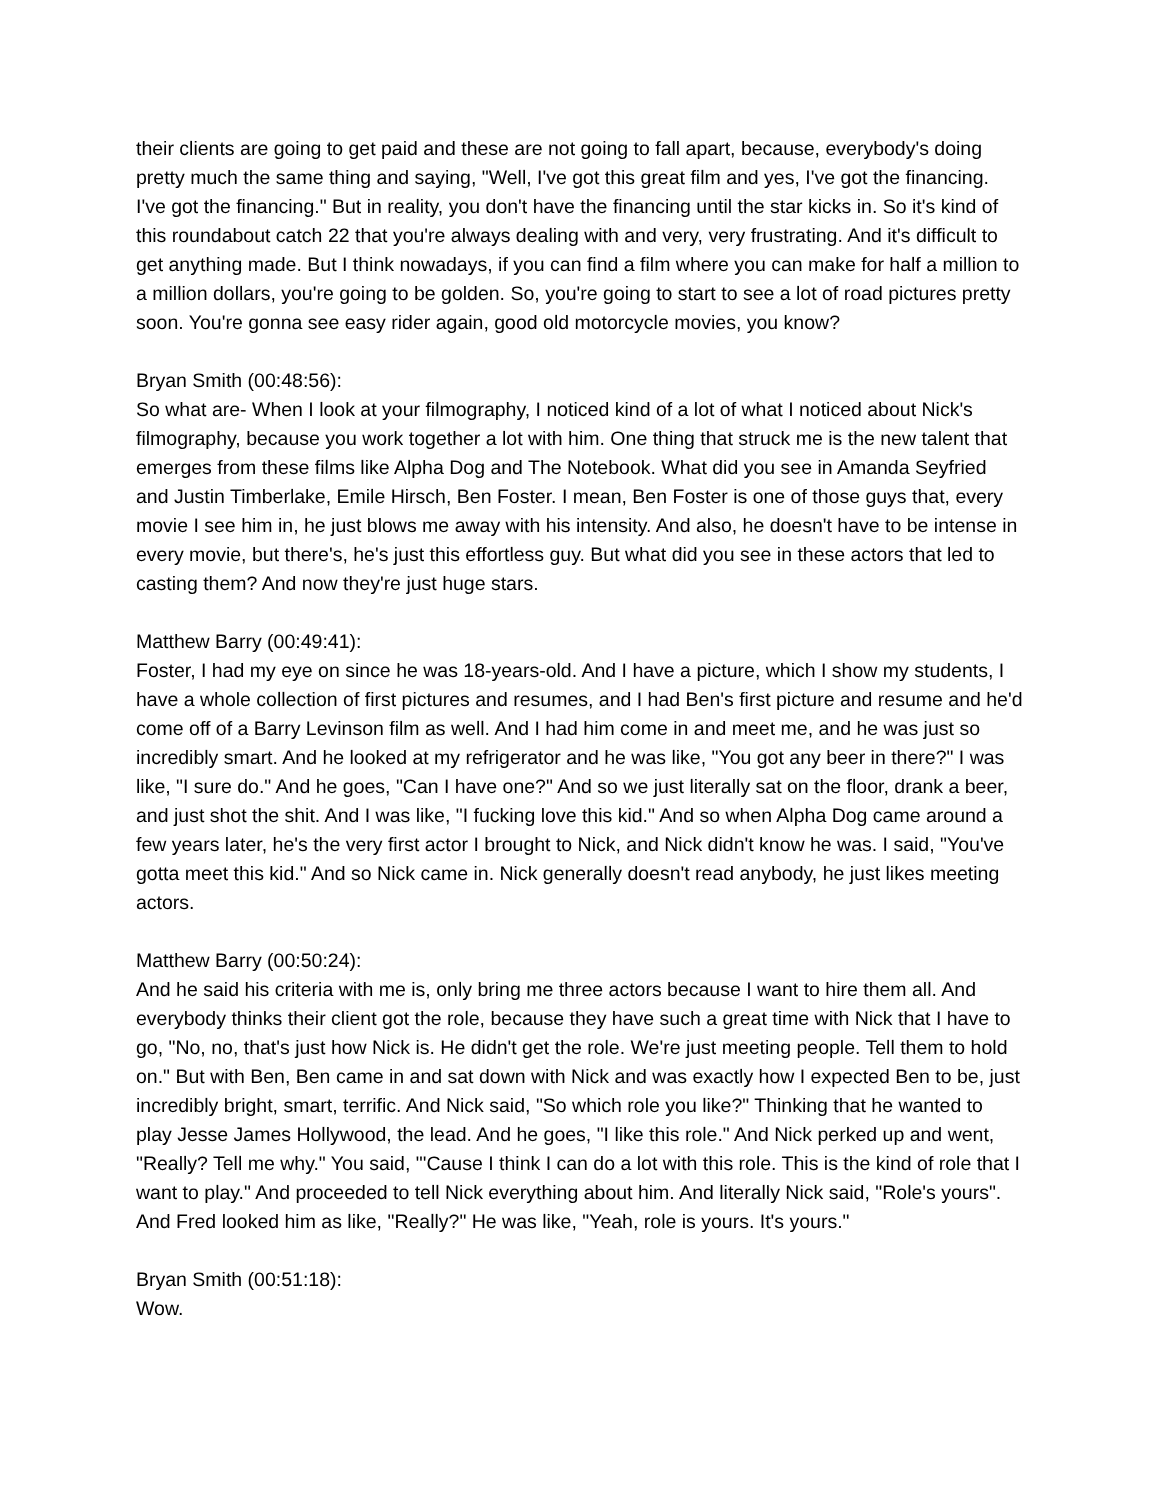their clients are going to get paid and these are not going to fall apart, because, everybody's doing pretty much the same thing and saying, "Well, I've got this great film and yes, I've got the financing. I've got the financing." But in reality, you don't have the financing until the star kicks in. So it's kind of this roundabout catch 22 that you're always dealing with and very, very frustrating. And it's difficult to get anything made. But I think nowadays, if you can find a film where you can make for half a million to a million dollars, you're going to be golden. So, you're going to start to see a lot of road pictures pretty soon. You're gonna see easy rider again, good old motorcycle movies, you know?
Bryan Smith (00:48:56):
So what are- When I look at your filmography, I noticed kind of a lot of what I noticed about Nick's filmography, because you work together a lot with him. One thing that struck me is the new talent that emerges from these films like Alpha Dog and The Notebook. What did you see in Amanda Seyfried and Justin Timberlake, Emile Hirsch, Ben Foster. I mean, Ben Foster is one of those guys that, every movie I see him in, he just blows me away with his intensity. And also, he doesn't have to be intense in every movie, but there's, he's just this effortless guy. But what did you see in these actors that led to casting them? And now they're just huge stars.
Matthew Barry (00:49:41):
Foster, I had my eye on since he was 18-years-old. And I have a picture, which I show my students, I have a whole collection of first pictures and resumes, and I had Ben's first picture and resume and he'd come off of a Barry Levinson film as well. And I had him come in and meet me, and he was just so incredibly smart. And he looked at my refrigerator and he was like, "You got any beer in there?" I was like, "I sure do." And he goes, "Can I have one?" And so we just literally sat on the floor, drank a beer, and just shot the shit. And I was like, "I fucking love this kid." And so when Alpha Dog came around a few years later, he's the very first actor I brought to Nick, and Nick didn't know he was. I said, "You've gotta meet this kid." And so Nick came in. Nick generally doesn't read anybody, he just likes meeting actors.
Matthew Barry (00:50:24):
And he said his criteria with me is, only bring me three actors because I want to hire them all. And everybody thinks their client got the role, because they have such a great time with Nick that I have to go, "No, no, that's just how Nick is. He didn't get the role. We're just meeting people. Tell them to hold on." But with Ben, Ben came in and sat down with Nick and was exactly how I expected Ben to be, just incredibly bright, smart, terrific. And Nick said, "So which role you like?" Thinking that he wanted to play Jesse James Hollywood, the lead. And he goes, "I like this role." And Nick perked up and went, "Really? Tell me why." You said, "'Cause I think I can do a lot with this role. This is the kind of role that I want to play." And proceeded to tell Nick everything about him. And literally Nick said, "Role's yours". And Fred looked him as like, "Really?" He was like, "Yeah, role is yours. It's yours."
Bryan Smith (00:51:18):
Wow.